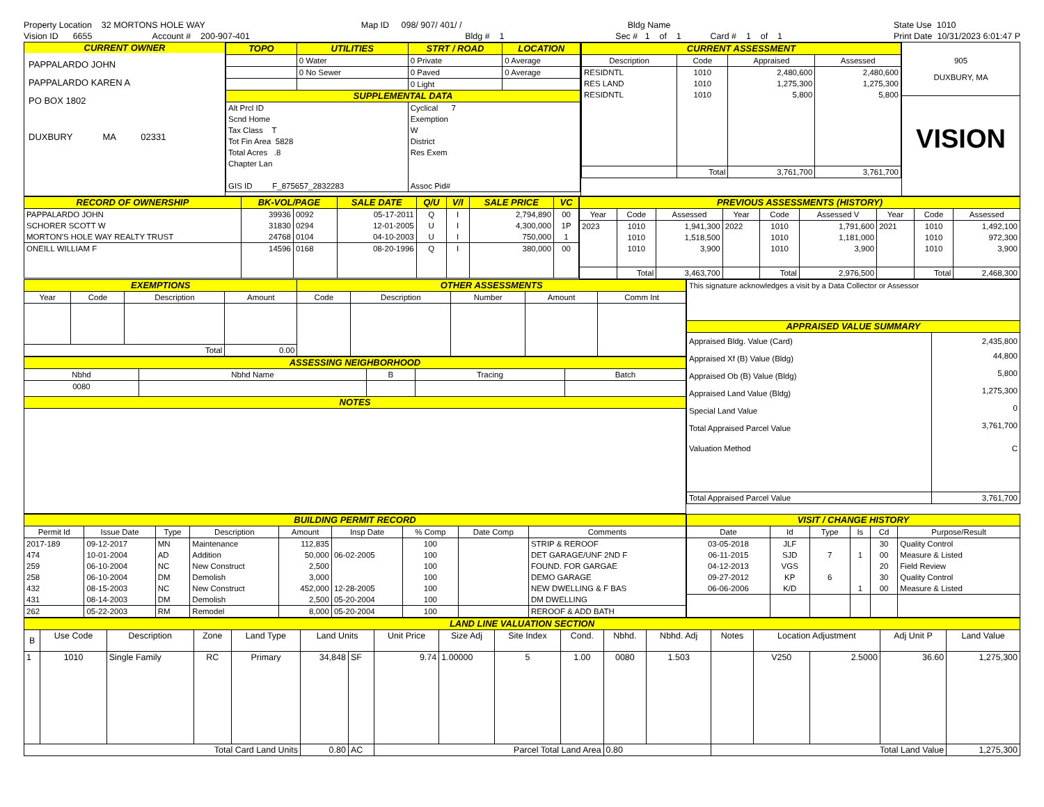Property Location 32 MORTONS HOLE WAY Vision ID 6655 Account # 200-907-401
Map ID 098/ 907/ 401/ / Bldg # 1
Bldg Name Sec # 1 of 1 Card # 1 of 1
State Use 1010 Print Date 10/31/2023 6:01:47 P
CURRENT OWNER
PAPPALARDO JOHN
PAPPALARDO KAREN A
PO BOX 1802
DUXBURY MA 02331
| TOPO | UTILITIES | STRT / ROAD | LOCATION |
| --- | --- | --- | --- |
| | 0 Water | 0 Private | 0 Average |
| | 0 No Sewer | 0 Paved | 0 Average |
| | | 0 Light | |
| SUPPLEMENTAL DATA | | | |
| Alt Prcl ID Scnd Home Tax Class T Tot Fin Area 5828 Total Acres .8 Chapter Lan GIS ID F_875657_2832283 | | Cyclical 7 Exemption W District Res Exem Assoc Pid# | |
| CURRENT ASSESSMENT | | | |
| --- | --- | --- | --- |
| Description | Code | Appraised | Assessed |
| RESIDNTL | 1010 | 2,480,600 | 2,480,600 |
| RES LAND | 1010 | 1,275,300 | 1,275,300 |
| RESIDNTL | 1010 | 5,800 | 5,800 |
| | Total | 3,761,700 | 3,761,700 |
905
DUXBURY, MA
VISION
| RECORD OF OWNERSHIP | BK-VOL/PAGE | | SALE DATE | Q/U | V/I | SALE PRICE | VC |
| --- | --- | --- | --- | --- | --- | --- | --- |
| PAPPALARDO JOHN | 39936 | 0092 | 05-17-2011 | Q | I | 2,794,890 | 00 |
| SCHORER SCOTT W | 31830 | 0294 | 12-01-2005 | U | I | 4,300,000 | 1P |
| MORTON'S HOLE WAY REALTY TRUST | 24768 | 0104 | 04-10-2003 | U | I | 750,000 | 1 |
| ONEILL WILLIAM F | 14596 | 0168 | 08-20-1996 | Q | I | 380,000 | 00 |
| PREVIOUS ASSESSMENTS (HISTORY) | | | | | | | | |
| --- | --- | --- | --- | --- | --- | --- | --- | --- |
| Year | Code | Assessed | Year | Code | Assessed V | Year | Code | Assessed |
| 2023 | 1010 | 1,941,300 | 2022 | 1010 | 1,791,600 | 2021 | 1010 | 1,492,100 |
| | 1010 | 1,518,500 | | 1010 | 1,181,000 | | 1010 | 972,300 |
| | 1010 | 3,900 | | 1010 | 3,900 | | 1010 | 3,900 |
| | Total | 3,463,700 | | Total | 2,976,500 | | Total | 2,468,300 |
| EXEMPTIONS | | | | OTHER ASSESSMENTS | | | | |
| --- | --- | --- | --- | --- | --- | --- | --- | --- |
| Year | Code | Description | Amount | Code | Description | Number | Amount | Comm Int |
| Total | | | 0.00 | | | | | |
| ASSESSING NEIGHBORHOOD | | | | |
| --- | --- | --- | --- | --- |
| Nbhd | Nbhd Name | B | Tracing | Batch |
| 0080 | | | | |
| NOTES | | | | |
| This signature acknowledges a visit by a Data Collector or Assessor | |
| APPRAISED VALUE SUMMARY | |
| Appraised Bldg. Value (Card) | 2,435,800 |
| Appraised Xf (B) Value (Bldg) | 44,800 |
| Appraised Ob (B) Value (Bldg) | 5,800 |
| Appraised Land Value (Bldg) | 1,275,300 |
| Special Land Value | 0 |
| Total Appraised Parcel Value | 3,761,700 |
| Valuation Method | C |
| Total Appraised Parcel Value | 3,761,700 |
| BUILDING PERMIT RECORD | | | | | | | | |
| --- | --- | --- | --- | --- | --- | --- | --- | --- |
| Permit Id | Issue Date | Type | Description | Amount | Insp Date | % Comp | Date Comp | Comments |
| 2017-189 | 09-12-2017 | MN | Maintenance | 112,835 | | 100 | | STRIP & REROOF |
| 474 | 10-01-2004 | AD | Addition | 50,000 | 06-02-2005 | 100 | | DET GARAGE/UNF 2ND F |
| 259 | 06-10-2004 | NC | New Construct | 2,500 | | 100 | | FOUND. FOR GARGAE |
| 258 | 06-10-2004 | DM | Demolish | 3,000 | | 100 | | DEMO GARAGE |
| 432 | 08-15-2003 | NC | New Construct | 452,000 | 12-28-2005 | 100 | | NEW DWELLING & F BAS |
| 431 | 08-14-2003 | DM | Demolish | 2,500 | 05-20-2004 | 100 | | DM DWELLING |
| 262 | 05-22-2003 | RM | Remodel | 8,000 | 05-20-2004 | 100 | | REROOF & ADD BATH |
| VISIT / CHANGE HISTORY | | | | | |
| --- | --- | --- | --- | --- | --- |
| Date | Id | Type | Is | Cd | Purpose/Result |
| 03-05-2018 | JLF | | | 30 | Quality Control |
| 06-11-2015 | SJD | 7 | 1 | 00 | Measure & Listed |
| 04-12-2013 | VGS | | | 20 | Field Review |
| 09-27-2012 | KP | 6 | | 30 | Quality Control |
| 06-06-2006 | K/D | | 1 | 00 | Measure & Listed |
| LAND LINE VALUATION SECTION | | | | | | | | | | | | | | | | | |
| --- | --- | --- | --- | --- | --- | --- | --- | --- | --- | --- | --- | --- | --- | --- | --- | --- | --- |
| B | Use Code | Description | Zone | Land Type | Land Units | | Unit Price | Size Adj | Site Index | Cond. | Nbhd. | Nbhd. Adj | Notes | Location Adjustment | | Adj Unit P | Land Value |
| 1 | 1010 | Single Family | RC | Primary | 34,848 | SF | 9.74 | 1.00000 | 5 | 1.00 | 0080 | 1.503 | | V250 | 2.5000 | 36.60 | 1,275,300 |
| Total Card Land Units | | | | | 0.80 | AC | Parcel Total Land Area | | | | 0.80 | | Total Land Value | | | | 1,275,300 |